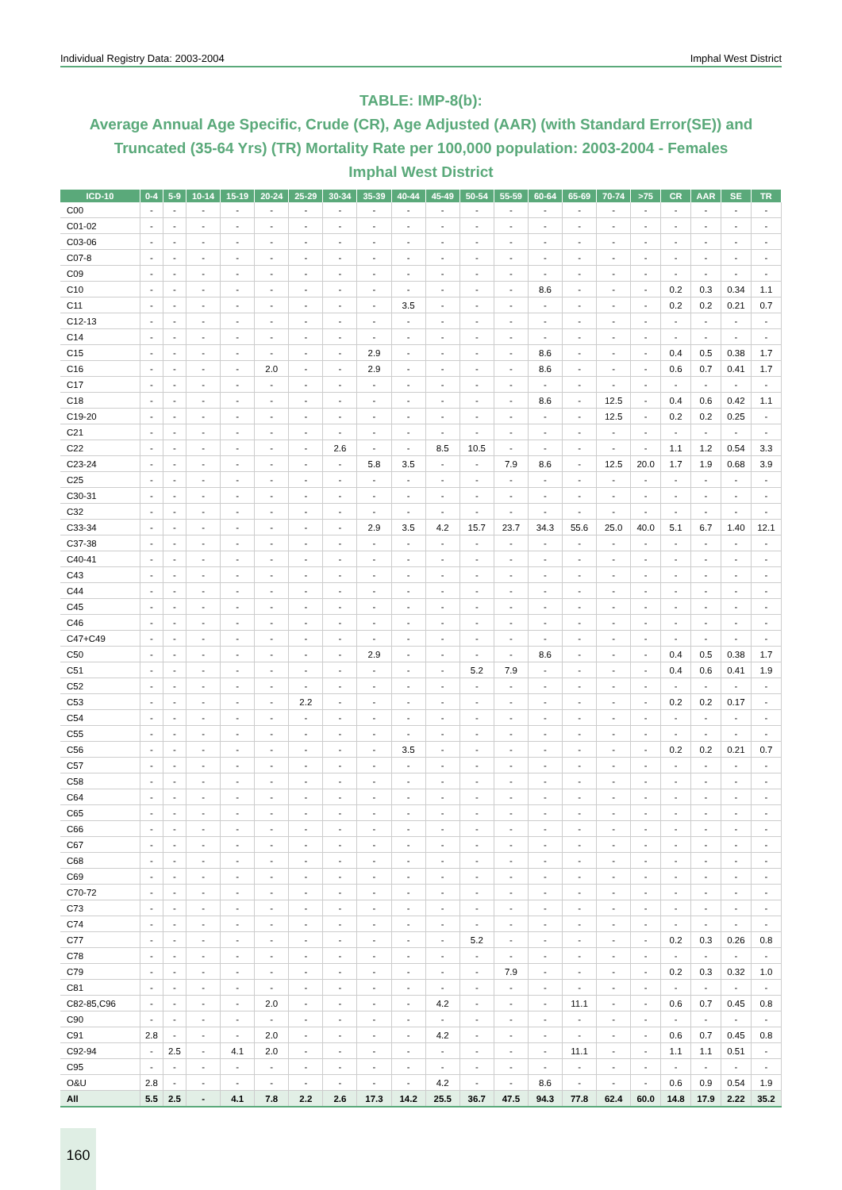Individual Registry Data: 2003-2004 Imphal West District
TABLE: IMP-8(b):
Average Annual Age Specific, Crude (CR), Age Adjusted (AAR) (with Standard Error(SE)) and Truncated (35-64 Yrs) (TR) Mortality Rate per 100,000 population: 2003-2004 - Females
Imphal West District
| ICD-10 | 0-4 | 5-9 | 10-14 | 15-19 | 20-24 | 25-29 | 30-34 | 35-39 | 40-44 | 45-49 | 50-54 | 55-59 | 60-64 | 65-69 | 70-74 | >75 | CR | AAR | SE | TR |
| --- | --- | --- | --- | --- | --- | --- | --- | --- | --- | --- | --- | --- | --- | --- | --- | --- | --- | --- | --- | --- |
| C00 | - | - | - | - | - | - | - | - | - | - | - | - | - | - | - | - | - | - | - | - |
| C01-02 | - | - | - | - | - | - | - | - | - | - | - | - | - | - | - | - | - | - | - | - |
| C03-06 | - | - | - | - | - | - | - | - | - | - | - | - | - | - | - | - | - | - | - | - |
| C07-8 | - | - | - | - | - | - | - | - | - | - | - | - | - | - | - | - | - | - | - | - |
| C09 | - | - | - | - | - | - | - | - | - | - | - | - | - | - | - | - | - | - | - | - |
| C10 | - | - | - | - | - | - | - | - | - | - | - | - | 8.6 | - | - | - | 0.2 | 0.3 | 0.34 | 1.1 |
| C11 | - | - | - | - | - | - | - | - | 3.5 | - | - | - | - | - | - | - | 0.2 | 0.2 | 0.21 | 0.7 |
| C12-13 | - | - | - | - | - | - | - | - | - | - | - | - | - | - | - | - | - | - | - | - |
| C14 | - | - | - | - | - | - | - | - | - | - | - | - | - | - | - | - | - | - | - | - |
| C15 | - | - | - | - | - | - | - | 2.9 | - | - | - | - | 8.6 | - | - | - | 0.4 | 0.5 | 0.38 | 1.7 |
| C16 | - | - | - | - | 2.0 | - | - | 2.9 | - | - | - | - | 8.6 | - | - | - | 0.6 | 0.7 | 0.41 | 1.7 |
| C17 | - | - | - | - | - | - | - | - | - | - | - | - | - | - | - | - | - | - | - | - |
| C18 | - | - | - | - | - | - | - | - | - | - | - | - | 8.6 | - | 12.5 | - | 0.4 | 0.6 | 0.42 | 1.1 |
| C19-20 | - | - | - | - | - | - | - | - | - | - | - | - | - | - | 12.5 | - | 0.2 | 0.2 | 0.25 | - |
| C21 | - | - | - | - | - | - | - | - | - | - | - | - | - | - | - | - | - | - | - | - |
| C22 | - | - | - | - | - | - | 2.6 | - | - | 8.5 | 10.5 | - | - | - | - | - | 1.1 | 1.2 | 0.54 | 3.3 |
| C23-24 | - | - | - | - | - | - | - | 5.8 | 3.5 | - | - | 7.9 | 8.6 | - | 12.5 | 20.0 | 1.7 | 1.9 | 0.68 | 3.9 |
| C25 | - | - | - | - | - | - | - | - | - | - | - | - | - | - | - | - | - | - | - | - |
| C30-31 | - | - | - | - | - | - | - | - | - | - | - | - | - | - | - | - | - | - | - | - |
| C32 | - | - | - | - | - | - | - | - | - | - | - | - | - | - | - | - | - | - | - | - |
| C33-34 | - | - | - | - | - | - | - | 2.9 | 3.5 | 4.2 | 15.7 | 23.7 | 34.3 | 55.6 | 25.0 | 40.0 | 5.1 | 6.7 | 1.40 | 12.1 |
| C37-38 | - | - | - | - | - | - | - | - | - | - | - | - | - | - | - | - | - | - | - | - |
| C40-41 | - | - | - | - | - | - | - | - | - | - | - | - | - | - | - | - | - | - | - | - |
| C43 | - | - | - | - | - | - | - | - | - | - | - | - | - | - | - | - | - | - | - | - |
| C44 | - | - | - | - | - | - | - | - | - | - | - | - | - | - | - | - | - | - | - | - |
| C45 | - | - | - | - | - | - | - | - | - | - | - | - | - | - | - | - | - | - | - | - |
| C46 | - | - | - | - | - | - | - | - | - | - | - | - | - | - | - | - | - | - | - | - |
| C47+C49 | - | - | - | - | - | - | - | - | - | - | - | - | - | - | - | - | - | - | - | - |
| C50 | - | - | - | - | - | - | - | 2.9 | - | - | - | - | 8.6 | - | - | - | 0.4 | 0.5 | 0.38 | 1.7 |
| C51 | - | - | - | - | - | - | - | - | - | - | 5.2 | 7.9 | - | - | - | - | 0.4 | 0.6 | 0.41 | 1.9 |
| C52 | - | - | - | - | - | - | - | - | - | - | - | - | - | - | - | - | - | - | - | - |
| C53 | - | - | - | - | - | 2.2 | - | - | - | - | - | - | - | - | - | - | 0.2 | 0.2 | 0.17 | - |
| C54 | - | - | - | - | - | - | - | - | - | - | - | - | - | - | - | - | - | - | - | - |
| C55 | - | - | - | - | - | - | - | - | - | - | - | - | - | - | - | - | - | - | - | - |
| C56 | - | - | - | - | - | - | - | - | 3.5 | - | - | - | - | - | - | - | 0.2 | 0.2 | 0.21 | 0.7 |
| C57 | - | - | - | - | - | - | - | - | - | - | - | - | - | - | - | - | - | - | - | - |
| C58 | - | - | - | - | - | - | - | - | - | - | - | - | - | - | - | - | - | - | - | - |
| C64 | - | - | - | - | - | - | - | - | - | - | - | - | - | - | - | - | - | - | - | - |
| C65 | - | - | - | - | - | - | - | - | - | - | - | - | - | - | - | - | - | - | - | - |
| C66 | - | - | - | - | - | - | - | - | - | - | - | - | - | - | - | - | - | - | - | - |
| C67 | - | - | - | - | - | - | - | - | - | - | - | - | - | - | - | - | - | - | - | - |
| C68 | - | - | - | - | - | - | - | - | - | - | - | - | - | - | - | - | - | - | - | - |
| C69 | - | - | - | - | - | - | - | - | - | - | - | - | - | - | - | - | - | - | - | - |
| C70-72 | - | - | - | - | - | - | - | - | - | - | - | - | - | - | - | - | - | - | - | - |
| C73 | - | - | - | - | - | - | - | - | - | - | - | - | - | - | - | - | - | - | - | - |
| C74 | - | - | - | - | - | - | - | - | - | - | - | - | - | - | - | - | - | - | - | - |
| C77 | - | - | - | - | - | - | - | - | - | - | 5.2 | - | - | - | - | - | 0.2 | 0.3 | 0.26 | 0.8 |
| C78 | - | - | - | - | - | - | - | - | - | - | - | - | - | - | - | - | - | - | - | - |
| C79 | - | - | - | - | - | - | - | - | - | - | - | 7.9 | - | - | - | - | 0.2 | 0.3 | 0.32 | 1.0 |
| C81 | - | - | - | - | - | - | - | - | - | - | - | - | - | - | - | - | - | - | - | - |
| C82-85,C96 | - | - | - | - | 2.0 | - | - | - | - | 4.2 | - | - | - | 11.1 | - | - | 0.6 | 0.7 | 0.45 | 0.8 |
| C90 | - | - | - | - | - | - | - | - | - | - | - | - | - | - | - | - | - | - | - | - |
| C91 | 2.8 | - | - | - | 2.0 | - | - | - | - | 4.2 | - | - | - | - | - | - | 0.6 | 0.7 | 0.45 | 0.8 |
| C92-94 | - | 2.5 | - | 4.1 | 2.0 | - | - | - | - | - | - | - | - | 11.1 | - | - | 1.1 | 1.1 | 0.51 | - |
| C95 | - | - | - | - | - | - | - | - | - | - | - | - | - | - | - | - | - | - | - | - |
| O&U | 2.8 | - | - | - | - | - | - | - | - | 4.2 | - | - | 8.6 | - | - | - | 0.6 | 0.9 | 0.54 | 1.9 |
| All | 5.5 | 2.5 | - | 4.1 | 7.8 | 2.2 | 2.6 | 17.3 | 14.2 | 25.5 | 36.7 | 47.5 | 94.3 | 77.8 | 62.4 | 60.0 | 14.8 | 17.9 | 2.22 | 35.2 |
160